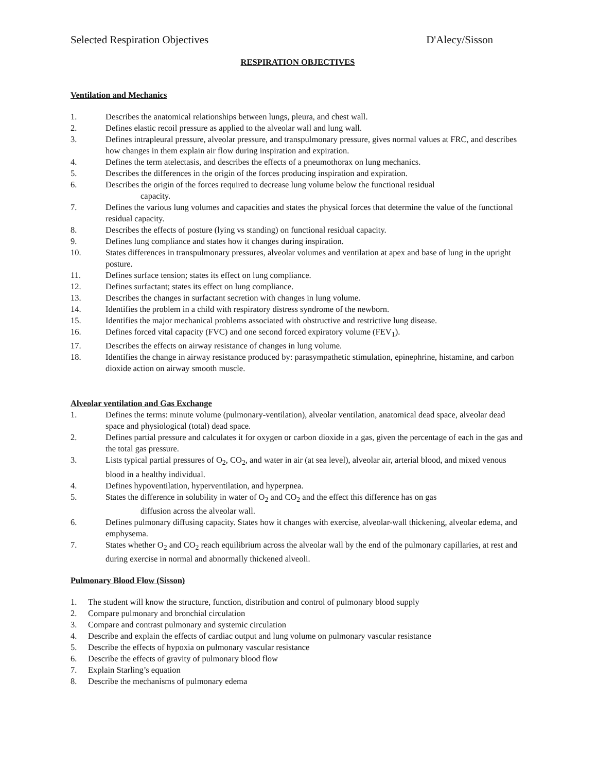Selected Respiration Objectives D'Alecy/Sisson
RESPIRATION OBJECTIVES
Ventilation and Mechanics
1. Describes the anatomical relationships between lungs, pleura, and chest wall.
2. Defines elastic recoil pressure as applied to the alveolar wall and lung wall.
3. Defines intrapleural pressure, alveolar pressure, and transpulmonary pressure, gives normal values at FRC, and describes how changes in them explain air flow during inspiration and expiration.
4. Defines the term atelectasis, and describes the effects of a pneumothorax on lung mechanics.
5. Describes the differences in the origin of the forces producing inspiration and expiration.
6. Describes the origin of the forces required to decrease lung volume below the functional residual
capacity.
7. Defines the various lung volumes and capacities and states the physical forces that determine the value of the functional residual capacity.
8. Describes the effects of posture (lying vs standing) on functional residual capacity.
9. Defines lung compliance and states how it changes during inspiration.
10. States differences in transpulmonary pressures, alveolar volumes and ventilation at apex and base of lung in the upright posture.
11. Defines surface tension; states its effect on lung compliance.
12. Defines surfactant; states its effect on lung compliance.
13. Describes the changes in surfactant secretion with changes in lung volume.
14. Identifies the problem in a child with respiratory distress syndrome of the newborn.
15. Identifies the major mechanical problems associated with obstructive and restrictive lung disease.
16. Defines forced vital capacity (FVC) and one second forced expiratory volume (FEV<sub>1</sub>).
17. Describes the effects on airway resistance of changes in lung volume.
18. Identifies the change in airway resistance produced by: parasympathetic stimulation, epinephrine, histamine, and carbon dioxide action on airway smooth muscle.
Alveolar ventilation and Gas Exchange
1. Defines the terms: minute volume (pulmonary-ventilation), alveolar ventilation, anatomical dead space, alveolar dead space and physiological (total) dead space.
2. Defines partial pressure and calculates it for oxygen or carbon dioxide in a gas, given the percentage of each in the gas and the total gas pressure.
3. Lists typical partial pressures of O<sub>2</sub>, CO<sub>2</sub>, and water in air (at sea level), alveolar air, arterial blood, and mixed venous blood in a healthy individual.
4. Defines hypoventilation, hyperventilation, and hyperpnea.
5. States the difference in solubility in water of O<sub>2</sub> and CO<sub>2</sub> and the effect this difference has on gas
diffusion across the alveolar wall.
6. Defines pulmonary diffusing capacity. States how it changes with exercise, alveolar-wall thickening, alveolar edema, and emphysema.
7. States whether O<sub>2</sub> and CO<sub>2</sub> reach equilibrium across the alveolar wall by the end of the pulmonary capillaries, at rest and during exercise in normal and abnormally thickened alveoli.
Pulmonary Blood Flow (Sisson)
1. The student will know the structure, function, distribution and control of pulmonary blood supply
2. Compare pulmonary and bronchial circulation
3. Compare and contrast pulmonary and systemic circulation
4. Describe and explain the effects of cardiac output and lung volume on pulmonary vascular resistance
5. Describe the effects of hypoxia on pulmonary vascular resistance
6. Describe the effects of gravity of pulmonary blood flow
7. Explain Starling’s equation
8. Describe the mechanisms of pulmonary edema